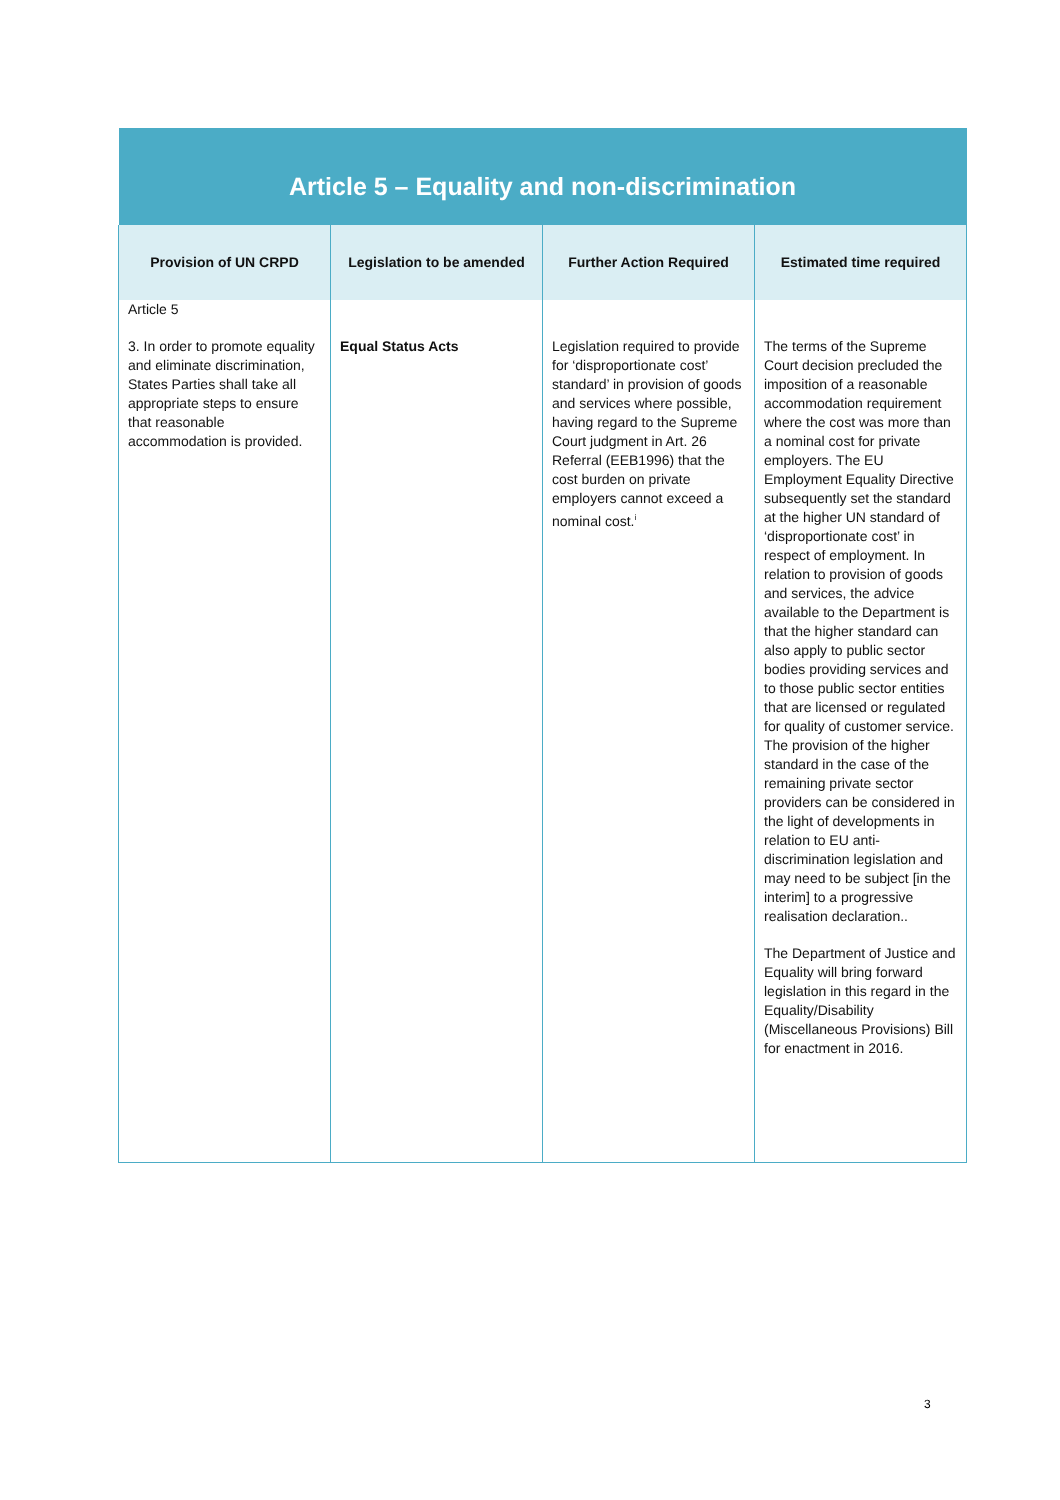| Article 5 – Equality and non-discrimination | | | |
| Provision of UN CRPD | Legislation to be amended | Further Action Required | Estimated time required |
| Article 5 3. In order to promote equality and eliminate discrimination, States Parties shall take all appropriate steps to ensure that reasonable accommodation is provided. | Equal Status Acts | Legislation required to provide for ‘disproportionate cost’ standard’ in provision of goods and services where possible, having regard to the Supreme Court judgment in Art. 26 Referral (EEB1996) that the cost burden on private employers cannot exceed a nominal cost.<sup>i</sup> | The terms of the Supreme Court decision precluded the imposition of a reasonable accommodation requirement where the cost was more than a nominal cost for private employers. The EU Employment Equality Directive subsequently set the standard at the higher UN standard of ‘disproportionate cost’ in respect of employment. In relation to provision of goods and services, the advice available to the Department is that the higher standard can also apply to public sector bodies providing services and to those public sector entities that are licensed or regulated for quality of customer service. The provision of the higher standard in the case of the remaining private sector providers can be considered in the light of developments in relation to EU anti-discrimination legislation and may need to be subject [in the interim] to a progressive realisation declaration.. The Department of Justice and Equality will bring forward legislation in this regard in the Equality/Disability (Miscellaneous Provisions) Bill for enactment in 2016. |
3